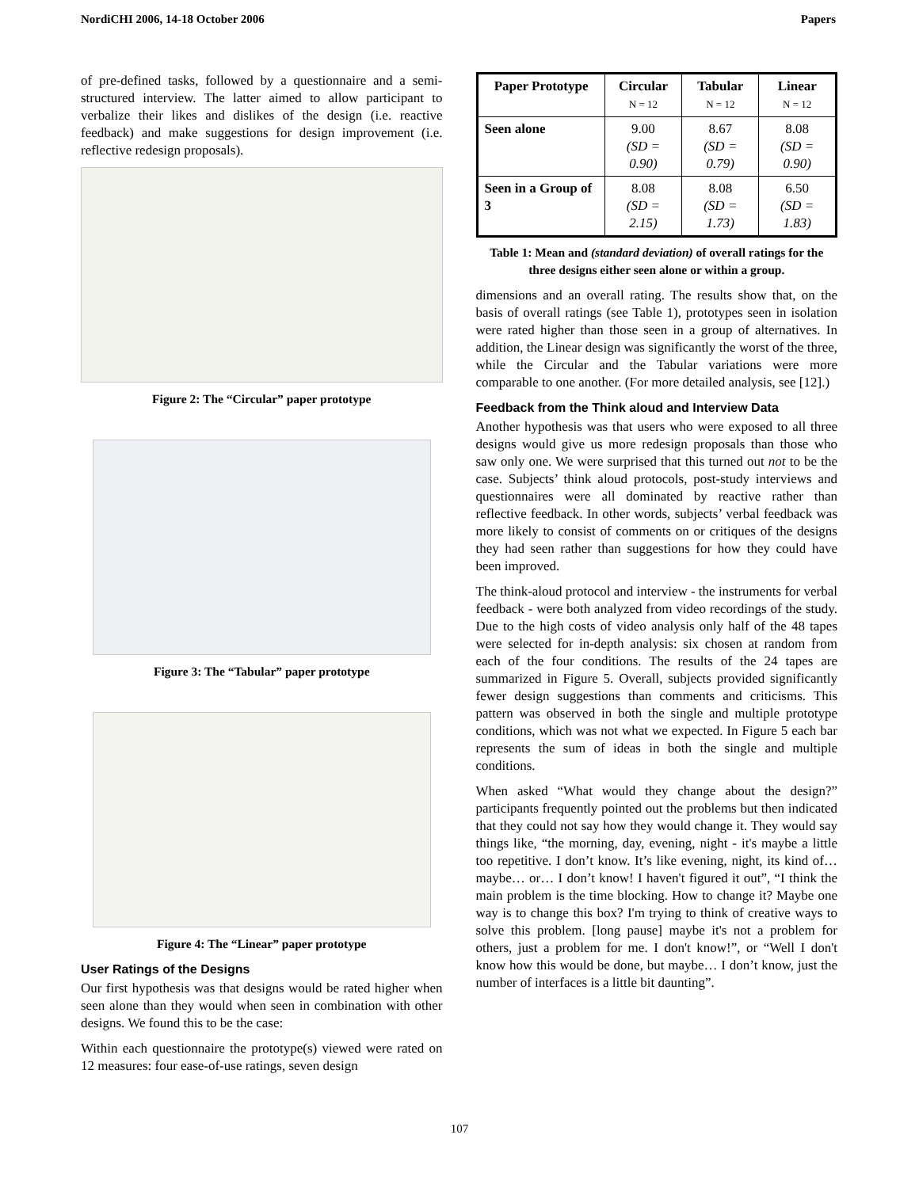NordiCHI 2006, 14-18 October 2006 Papers
of pre-defined tasks, followed by a questionnaire and a semi-structured interview. The latter aimed to allow participant to verbalize their likes and dislikes of the design (i.e. reactive feedback) and make suggestions for design improvement (i.e. reflective redesign proposals).
Figure 2: The “Circular” paper prototype
Figure 3: The “Tabular” paper prototype
Figure 4: The “Linear” paper prototype
User Ratings of the Designs
Our first hypothesis was that designs would be rated higher when seen alone than they would when seen in combination with other designs. We found this to be the case:
Within each questionnaire the prototype(s) viewed were rated on 12 measures: four ease-of-use ratings, seven design
| Paper Prototype | Circular N = 12 | Tabular N = 12 | Linear N = 12 |
| --- | --- | --- | --- |
| Seen alone | 9.00 (SD = 0.90) | 8.67 (SD = 0.79) | 8.08 (SD = 0.90) |
| Seen in a Group of 3 | 8.08 (SD = 2.15) | 8.08 (SD = 1.73) | 6.50 (SD = 1.83) |
Table 1: Mean and (standard deviation) of overall ratings for the three designs either seen alone or within a group.
dimensions and an overall rating. The results show that, on the basis of overall ratings (see Table 1), prototypes seen in isolation were rated higher than those seen in a group of alternatives. In addition, the Linear design was significantly the worst of the three, while the Circular and the Tabular variations were more comparable to one another. (For more detailed analysis, see [12].)
Feedback from the Think aloud and Interview Data
Another hypothesis was that users who were exposed to all three designs would give us more redesign proposals than those who saw only one. We were surprised that this turned out not to be the case. Subjects’ think aloud protocols, post-study interviews and questionnaires were all dominated by reactive rather than reflective feedback. In other words, subjects’ verbal feedback was more likely to consist of comments on or critiques of the designs they had seen rather than suggestions for how they could have been improved.
The think-aloud protocol and interview - the instruments for verbal feedback - were both analyzed from video recordings of the study. Due to the high costs of video analysis only half of the 48 tapes were selected for in-depth analysis: six chosen at random from each of the four conditions. The results of the 24 tapes are summarized in Figure 5. Overall, subjects provided significantly fewer design suggestions than comments and criticisms. This pattern was observed in both the single and multiple prototype conditions, which was not what we expected. In Figure 5 each bar represents the sum of ideas in both the single and multiple conditions.
When asked “What would they change about the design?” participants frequently pointed out the problems but then indicated that they could not say how they would change it. They would say things like, “the morning, day, evening, night - it's maybe a little too repetitive. I don’t know. It’s like evening, night, its kind of… maybe… or… I don’t know! I haven't figured it out”, “I think the main problem is the time blocking. How to change it? Maybe one way is to change this box? I'm trying to think of creative ways to solve this problem. [long pause] maybe it's not a problem for others, just a problem for me. I don't know!”, or “Well I don't know how this would be done, but maybe… I don’t know, just the number of interfaces is a little bit daunting”.
107